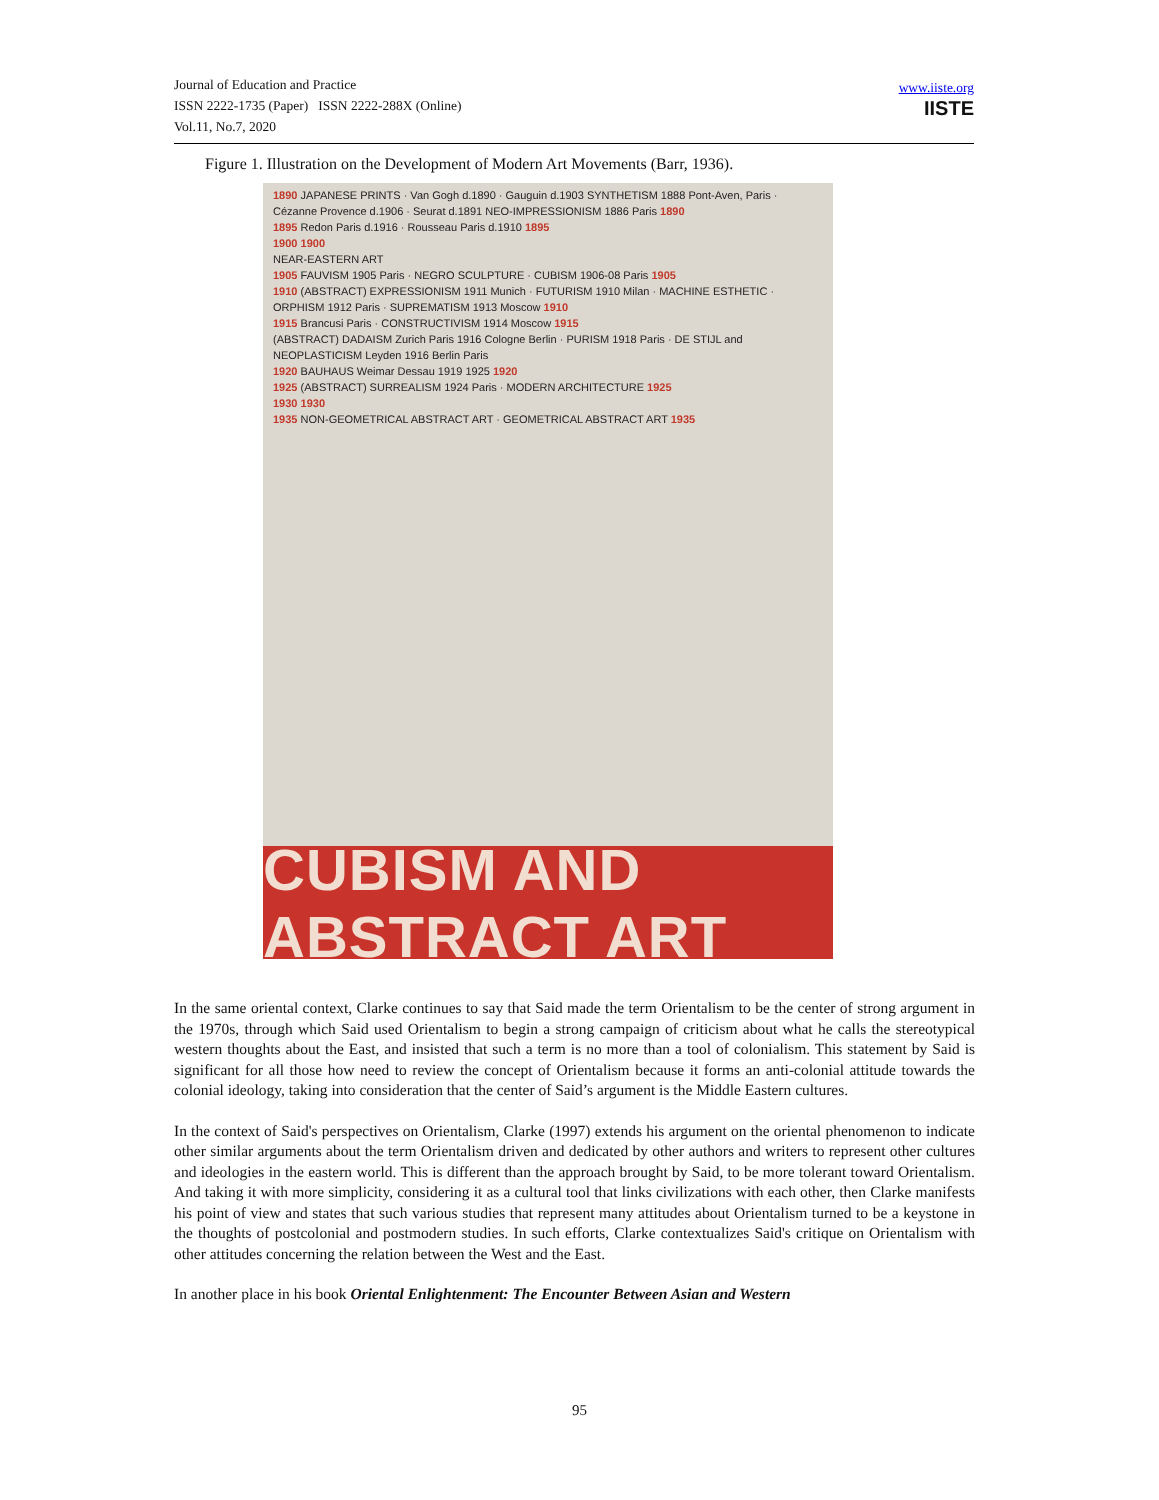Journal of Education and Practice
ISSN 2222-1735 (Paper) ISSN 2222-288X (Online)
Vol.11, No.7, 2020
www.iiste.org
IISTE
Figure 1. Illustration on the Development of Modern Art Movements (Barr, 1936).
1890 JAPANESE PRINTS · Van Gogh d.1890 · Gauguin d.1903 SYNTHETISM 1888 Pont-Aven, Paris · Cézanne Provence d.1906 · Seurat d.1891 NEO-IMPRESSIONISM 1886 Paris 1890
1895 Redon Paris d.1916 · Rousseau Paris d.1910 1895
1900 1900
NEAR-EASTERN ART
1905 FAUVISM 1905 Paris · NEGRO SCULPTURE · CUBISM 1906-08 Paris 1905
1910 (ABSTRACT) EXPRESSIONISM 1911 Munich · FUTURISM 1910 Milan · MACHINE ESTHETIC · ORPHISM 1912 Paris · SUPREMATISM 1913 Moscow 1910
1915 Brancusi Paris · CONSTRUCTIVISM 1914 Moscow 1915
(ABSTRACT) DADAISM Zurich Paris 1916 Cologne Berlin · PURISM 1918 Paris · DE STIJL and NEOPLASTICISM Leyden 1916 Berlin Paris
1920 BAUHAUS Weimar Dessau 1919 1925 1920
1925 (ABSTRACT) SURREALISM 1924 Paris · MODERN ARCHITECTURE 1925
1930 1930
1935 NON-GEOMETRICAL ABSTRACT ART · GEOMETRICAL ABSTRACT ART 1935
CUBISM AND ABSTRACT ART
In the same oriental context, Clarke continues to say that Said made the term Orientalism to be the center of strong argument in the 1970s, through which Said used Orientalism to begin a strong campaign of criticism about what he calls the stereotypical western thoughts about the East, and insisted that such a term is no more than a tool of colonialism. This statement by Said is significant for all those how need to review the concept of Orientalism because it forms an anti-colonial attitude towards the colonial ideology, taking into consideration that the center of Said’s argument is the Middle Eastern cultures.
In the context of Said's perspectives on Orientalism, Clarke (1997) extends his argument on the oriental phenomenon to indicate other similar arguments about the term Orientalism driven and dedicated by other authors and writers to represent other cultures and ideologies in the eastern world. This is different than the approach brought by Said, to be more tolerant toward Orientalism. And taking it with more simplicity, considering it as a cultural tool that links civilizations with each other, then Clarke manifests his point of view and states that such various studies that represent many attitudes about Orientalism turned to be a keystone in the thoughts of postcolonial and postmodern studies. In such efforts, Clarke contextualizes Said's critique on Orientalism with other attitudes concerning the relation between the West and the East.
In another place in his book Oriental Enlightenment: The Encounter Between Asian and Western
95